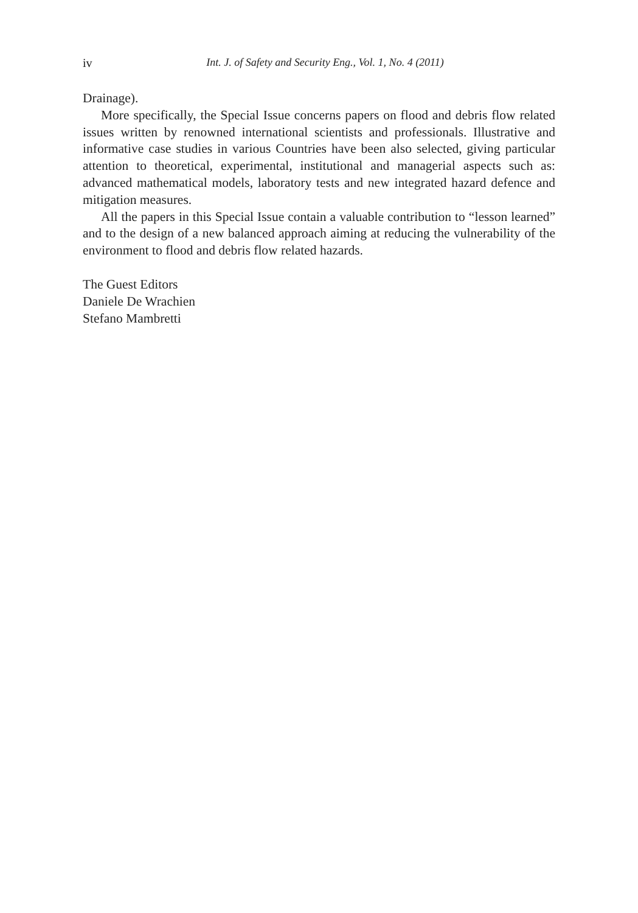iv
Int. J. of Safety and Security Eng., Vol. 1, No. 4 (2011)
Drainage).
More specifically, the Special Issue concerns papers on flood and debris flow related issues written by renowned international scientists and professionals. Illustrative and informative case studies in various Countries have been also selected, giving particular attention to theoretical, experimental, institutional and managerial aspects such as: advanced mathematical models, laboratory tests and new integrated hazard defence and mitigation measures.
All the papers in this Special Issue contain a valuable contribution to “lesson learned” and to the design of a new balanced approach aiming at reducing the vulnerability of the environment to flood and debris flow related hazards.
The Guest Editors
Daniele De Wrachien
Stefano Mambretti